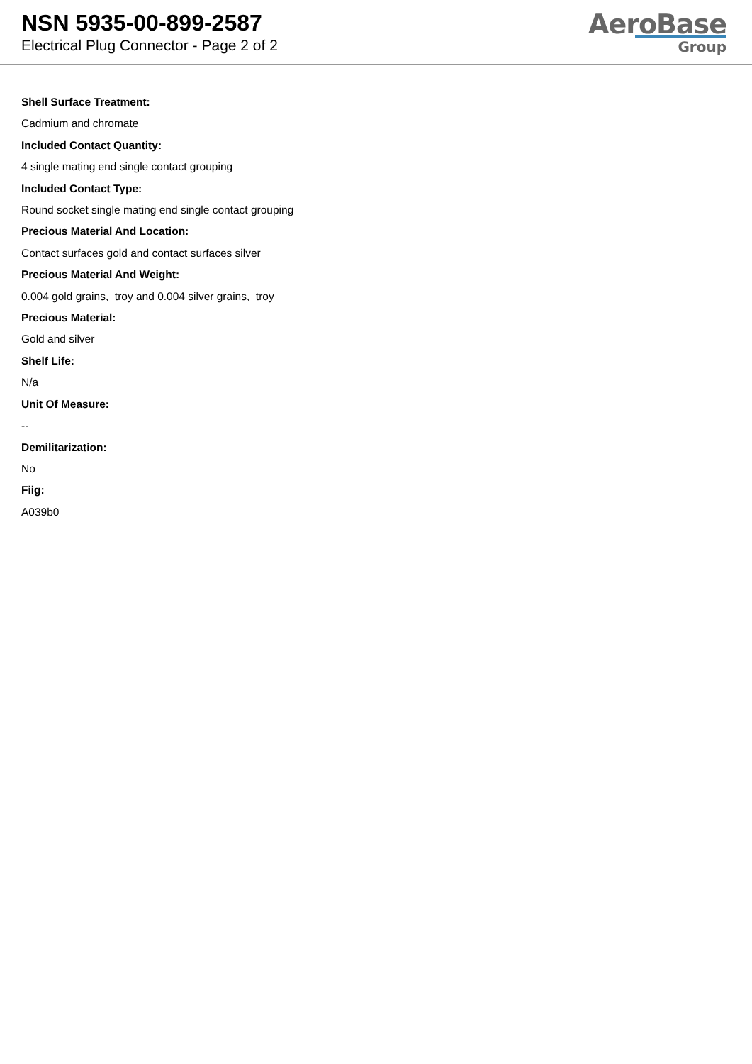NSN 5935-00-899-2587
Electrical Plug Connector - Page 2 of 2
AeroBase
Group
Shell Surface Treatment:
Cadmium and chromate
Included Contact Quantity:
4 single mating end single contact grouping
Included Contact Type:
Round socket single mating end single contact grouping
Precious Material And Location:
Contact surfaces gold and contact surfaces silver
Precious Material And Weight:
0.004 gold grains, troy and 0.004 silver grains, troy
Precious Material:
Gold and silver
Shelf Life:
N/a
Unit Of Measure:
--
Demilitarization:
No
Fiig:
A039b0